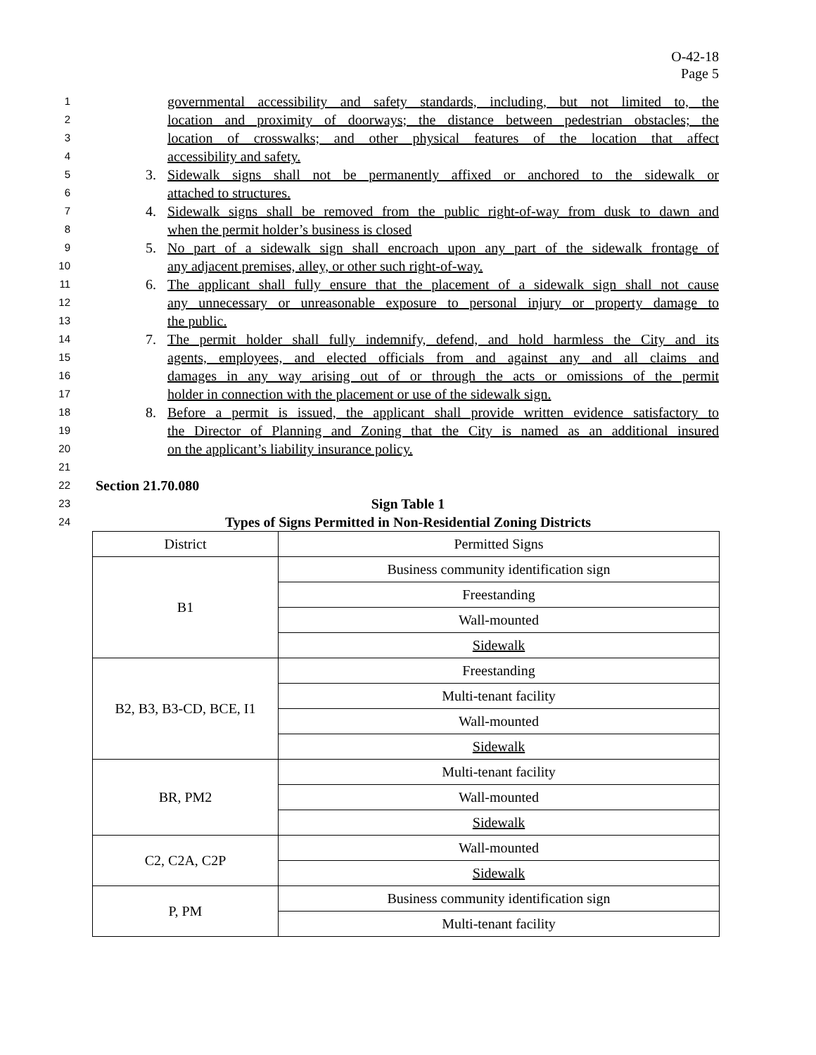O-42-18
Page 5
1 governmental accessibility and safety standards, including, but not limited to, the
2 location and proximity of doorways; the distance between pedestrian obstacles; the
3 location of crosswalks; and other physical features of the location that affect
4 accessibility and safety.
5 3. Sidewalk signs shall not be permanently affixed or anchored to the sidewalk or
6 attached to structures.
7 4. Sidewalk signs shall be removed from the public right-of-way from dusk to dawn and
8 when the permit holder’s business is closed
9 5. No part of a sidewalk sign shall encroach upon any part of the sidewalk frontage of
10 any adjacent premises, alley, or other such right-of-way.
11 6. The applicant shall fully ensure that the placement of a sidewalk sign shall not cause
12 any unnecessary or unreasonable exposure to personal injury or property damage to
13 the public.
14 7. The permit holder shall fully indemnify, defend, and hold harmless the City and its
15 agents, employees, and elected officials from and against any and all claims and
16 damages in any way arising out of or through the acts or omissions of the permit
17 holder in connection with the placement or use of the sidewalk sign.
18 8. Before a permit is issued, the applicant shall provide written evidence satisfactory to
19 the Director of Planning and Zoning that the City is named as an additional insured
20 on the applicant’s liability insurance policy.
21
22 Section 21.70.080
23 Sign Table 1
24 Types of Signs Permitted in Non-Residential Zoning Districts
| District | Permitted Signs |
| B1 | Business community identification sign |
| | Freestanding |
| | Wall-mounted |
| | Sidewalk |
| B2, B3, B3-CD, BCE, I1 | Freestanding |
| | Multi-tenant facility |
| | Wall-mounted |
| | Sidewalk |
| BR, PM2 | Multi-tenant facility |
| | Wall-mounted |
| | Sidewalk |
| C2, C2A, C2P | Wall-mounted |
| | Sidewalk |
| P, PM | Business community identification sign |
| | Multi-tenant facility |